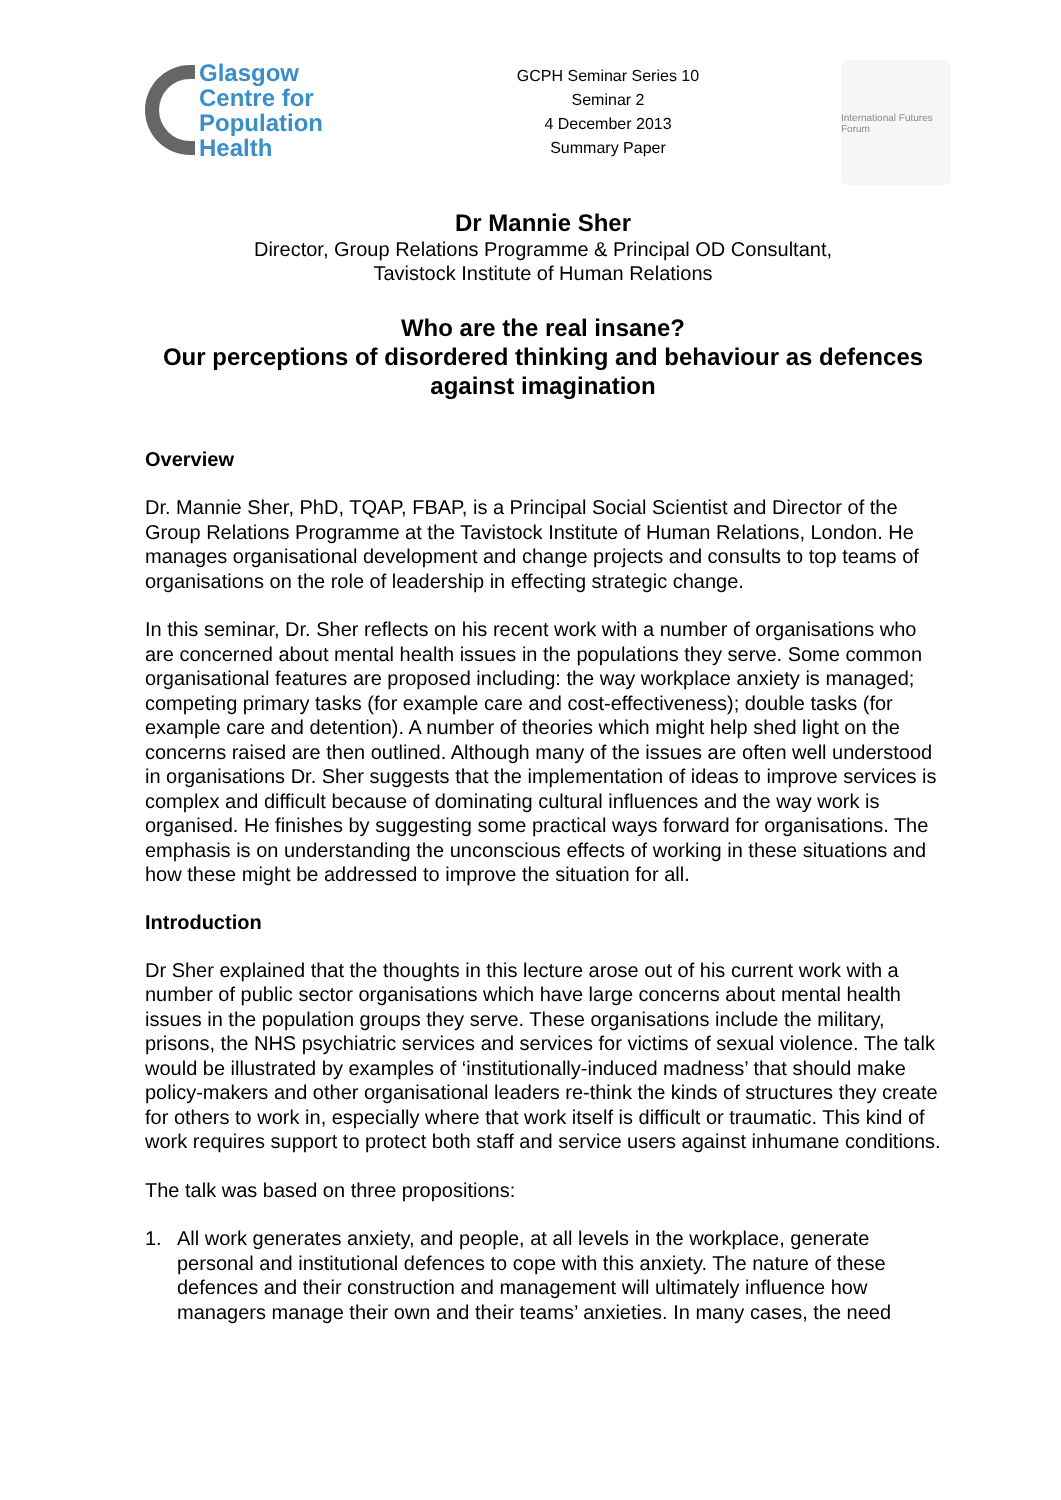Glasgow
Centre for
Population
Health
GCPH Seminar Series 10
Seminar 2
4 December 2013
Summary Paper
International Futures Forum
Dr Mannie Sher
Director, Group Relations Programme & Principal OD Consultant,
Tavistock Institute of Human Relations
Who are the real insane?
Our perceptions of disordered thinking and behaviour as defences against imagination
Overview
Dr. Mannie Sher, PhD, TQAP, FBAP, is a Principal Social Scientist and Director of the Group Relations Programme at the Tavistock Institute of Human Relations, London. He manages organisational development and change projects and consults to top teams of organisations on the role of leadership in effecting strategic change.
In this seminar, Dr. Sher reflects on his recent work with a number of organisations who are concerned about mental health issues in the populations they serve. Some common organisational features are proposed including: the way workplace anxiety is managed; competing primary tasks (for example care and cost-effectiveness); double tasks (for example care and detention). A number of theories which might help shed light on the concerns raised are then outlined. Although many of the issues are often well understood in organisations Dr. Sher suggests that the implementation of ideas to improve services is complex and difficult because of dominating cultural influences and the way work is organised. He finishes by suggesting some practical ways forward for organisations. The emphasis is on understanding the unconscious effects of working in these situations and how these might be addressed to improve the situation for all.
Introduction
Dr Sher explained that the thoughts in this lecture arose out of his current work with a number of public sector organisations which have large concerns about mental health issues in the population groups they serve. These organisations include the military, prisons, the NHS psychiatric services and services for victims of sexual violence. The talk would be illustrated by examples of ‘institutionally-induced madness’ that should make policy-makers and other organisational leaders re-think the kinds of structures they create for others to work in, especially where that work itself is difficult or traumatic. This kind of work requires support to protect both staff and service users against inhumane conditions.
The talk was based on three propositions:
1. All work generates anxiety, and people, at all levels in the workplace, generate personal and institutional defences to cope with this anxiety. The nature of these defences and their construction and management will ultimately influence how managers manage their own and their teams’ anxieties. In many cases, the need